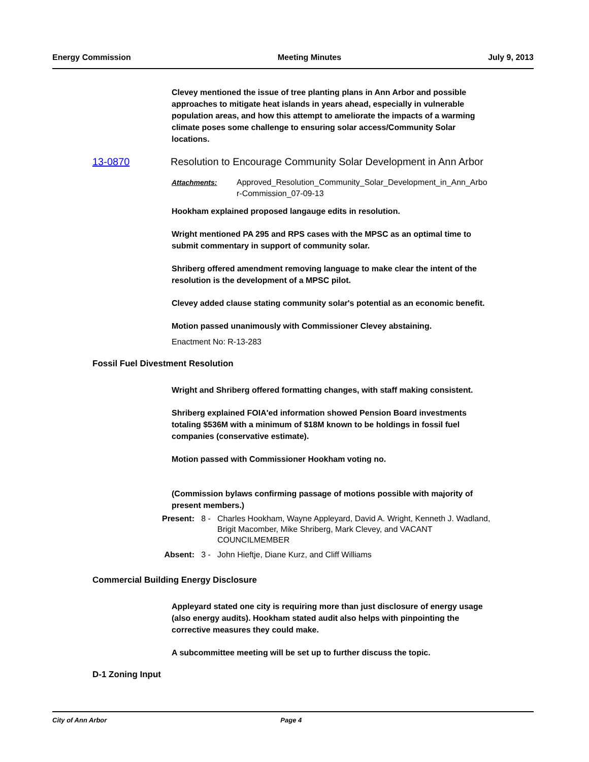Energy Commission Meeting Minutes July 9, 2013
Clevey mentioned the issue of tree planting plans in Ann Arbor and possible approaches to mitigate heat islands in years ahead, especially in vulnerable population areas, and how this attempt to ameliorate the impacts of a warming climate poses some challenge to ensuring solar access/Community Solar locations.
13-0870 Resolution to Encourage Community Solar Development in Ann Arbor
Attachments: Approved_Resolution_Community_Solar_Development_in_Ann_Arbo
r-Commission_07-09-13
Hookham explained proposed langauge edits in resolution.
Wright mentioned PA 295 and RPS cases with the MPSC as an optimal time to submit commentary in support of community solar.
Shriberg offered amendment removing language to make clear the intent of the resolution is the development of a MPSC pilot.
Clevey added clause stating community solar's potential as an economic benefit.
Motion passed unanimously with Commissioner Clevey abstaining.
Enactment No: R-13-283
Fossil Fuel Divestment Resolution
Wright and Shriberg offered formatting changes, with staff making consistent.
Shriberg explained FOIA'ed information showed Pension Board investments totaling $536M with a minimum of $18M known to be holdings in fossil fuel companies (conservative estimate).
Motion passed with Commissioner Hookham voting no.
(Commission bylaws confirming passage of motions possible with majority of present members.)
Present: 8 - Charles Hookham, Wayne Appleyard, David A. Wright, Kenneth J. Wadland, Brigit Macomber, Mike Shriberg, Mark Clevey, and VACANT COUNCILMEMBER
Absent: 3 - John Hieftje, Diane Kurz, and Cliff Williams
Commercial Building Energy Disclosure
Appleyard stated one city is requiring more than just disclosure of energy usage (also energy audits). Hookham stated audit also helps with pinpointing the corrective measures they could make.
A subcommittee meeting will be set up to further discuss the topic.
D-1 Zoning Input
City of Ann Arbor Page 4